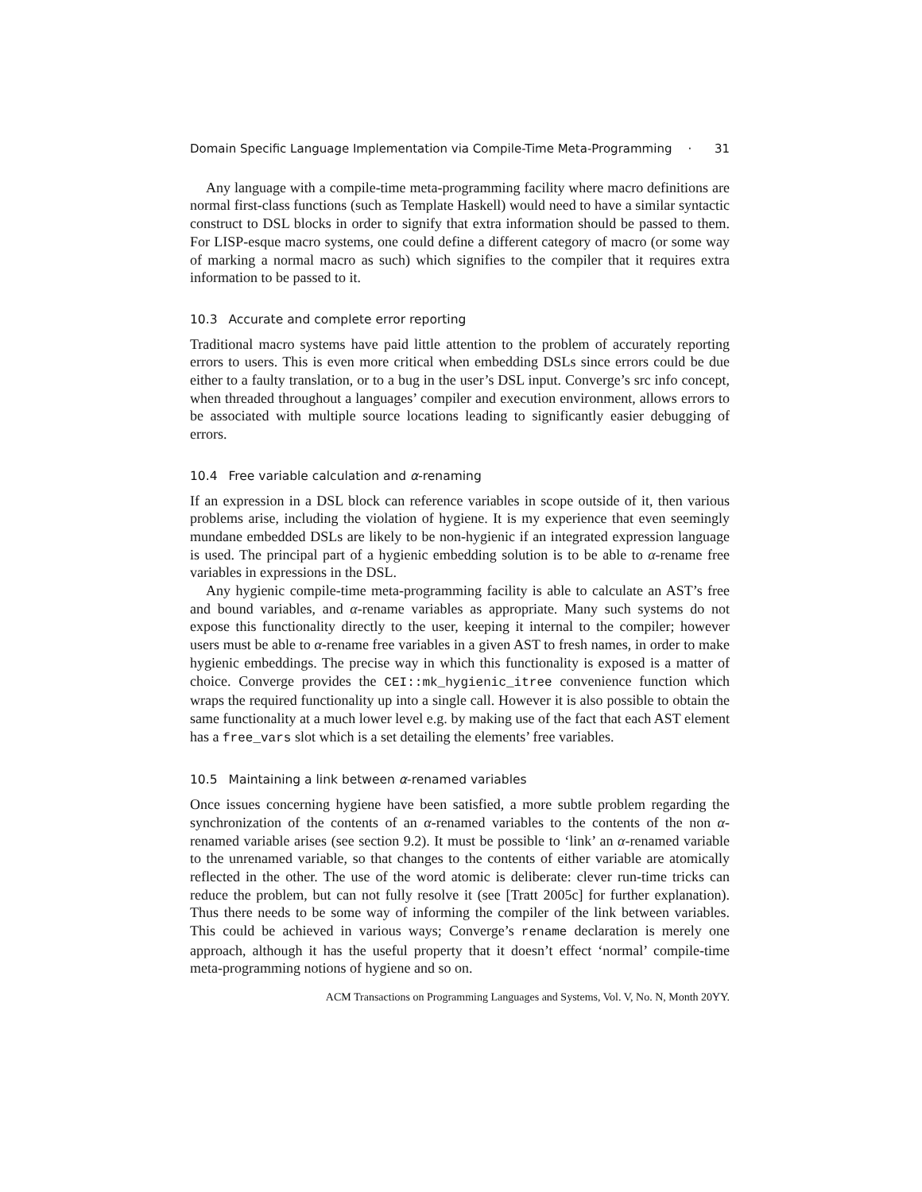Domain Specific Language Implementation via Compile-Time Meta-Programming · 31
Any language with a compile-time meta-programming facility where macro definitions are normal first-class functions (such as Template Haskell) would need to have a similar syntactic construct to DSL blocks in order to signify that extra information should be passed to them. For LISP-esque macro systems, one could define a different category of macro (or some way of marking a normal macro as such) which signifies to the compiler that it requires extra information to be passed to it.
10.3 Accurate and complete error reporting
Traditional macro systems have paid little attention to the problem of accurately reporting errors to users. This is even more critical when embedding DSLs since errors could be due either to a faulty translation, or to a bug in the user’s DSL input. Converge’s src info concept, when threaded throughout a languages’ compiler and execution environment, allows errors to be associated with multiple source locations leading to significantly easier debugging of errors.
10.4 Free variable calculation and α-renaming
If an expression in a DSL block can reference variables in scope outside of it, then various problems arise, including the violation of hygiene. It is my experience that even seemingly mundane embedded DSLs are likely to be non-hygienic if an integrated expression language is used. The principal part of a hygienic embedding solution is to be able to α-rename free variables in expressions in the DSL.
Any hygienic compile-time meta-programming facility is able to calculate an AST’s free and bound variables, and α-rename variables as appropriate. Many such systems do not expose this functionality directly to the user, keeping it internal to the compiler; however users must be able to α-rename free variables in a given AST to fresh names, in order to make hygienic embeddings. The precise way in which this functionality is exposed is a matter of choice. Converge provides the CEI::mk_hygienic_itree convenience function which wraps the required functionality up into a single call. However it is also possible to obtain the same functionality at a much lower level e.g. by making use of the fact that each AST element has a free_vars slot which is a set detailing the elements’ free variables.
10.5 Maintaining a link between α-renamed variables
Once issues concerning hygiene have been satisfied, a more subtle problem regarding the synchronization of the contents of an α-renamed variables to the contents of the non α-renamed variable arises (see section 9.2). It must be possible to ‘link’ an α-renamed variable to the unrenamed variable, so that changes to the contents of either variable are atomically reflected in the other. The use of the word atomic is deliberate: clever run-time tricks can reduce the problem, but can not fully resolve it (see [Tratt 2005c] for further explanation). Thus there needs to be some way of informing the compiler of the link between variables. This could be achieved in various ways; Converge’s rename declaration is merely one approach, although it has the useful property that it doesn’t effect ‘normal’ compile-time meta-programming notions of hygiene and so on.
ACM Transactions on Programming Languages and Systems, Vol. V, No. N, Month 20YY.